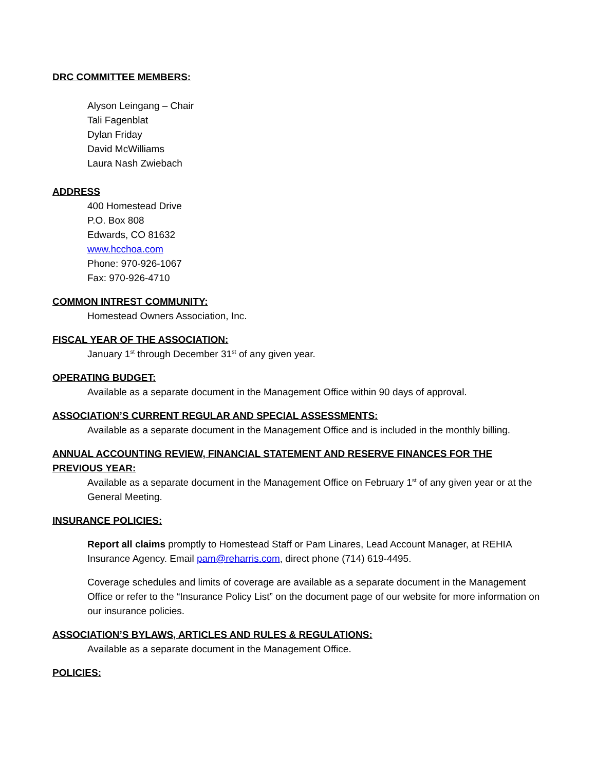DRC COMMITTEE MEMBERS:
Alyson Leingang – Chair
Tali Fagenblat
Dylan Friday
David McWilliams
Laura Nash Zwiebach
ADDRESS
400 Homestead Drive
P.O. Box 808
Edwards, CO 81632
www.hcchoa.com
Phone: 970-926-1067
Fax: 970-926-4710
COMMON INTREST COMMUNITY:
Homestead Owners Association, Inc.
FISCAL YEAR OF THE ASSOCIATION:
January 1<sup>st</sup> through December 31<sup>st</sup> of any given year.
OPERATING BUDGET:
Available as a separate document in the Management Office within 90 days of approval.
ASSOCIATION’S CURRENT REGULAR AND SPECIAL ASSESSMENTS:
Available as a separate document in the Management Office and is included in the monthly billing.
ANNUAL ACCOUNTING REVIEW, FINANCIAL STATEMENT AND RESERVE FINANCES FOR THE PREVIOUS YEAR:
Available as a separate document in the Management Office on February 1<sup>st</sup> of any given year or at the General Meeting.
INSURANCE POLICIES:
Report all claims promptly to Homestead Staff or Pam Linares, Lead Account Manager, at REHIA Insurance Agency. Email pam@reharris.com, direct phone (714) 619-4495.
Coverage schedules and limits of coverage are available as a separate document in the Management Office or refer to the “Insurance Policy List” on the document page of our website for more information on our insurance policies.
ASSOCIATION’S BYLAWS, ARTICLES AND RULES & REGULATIONS:
Available as a separate document in the Management Office.
POLICIES: